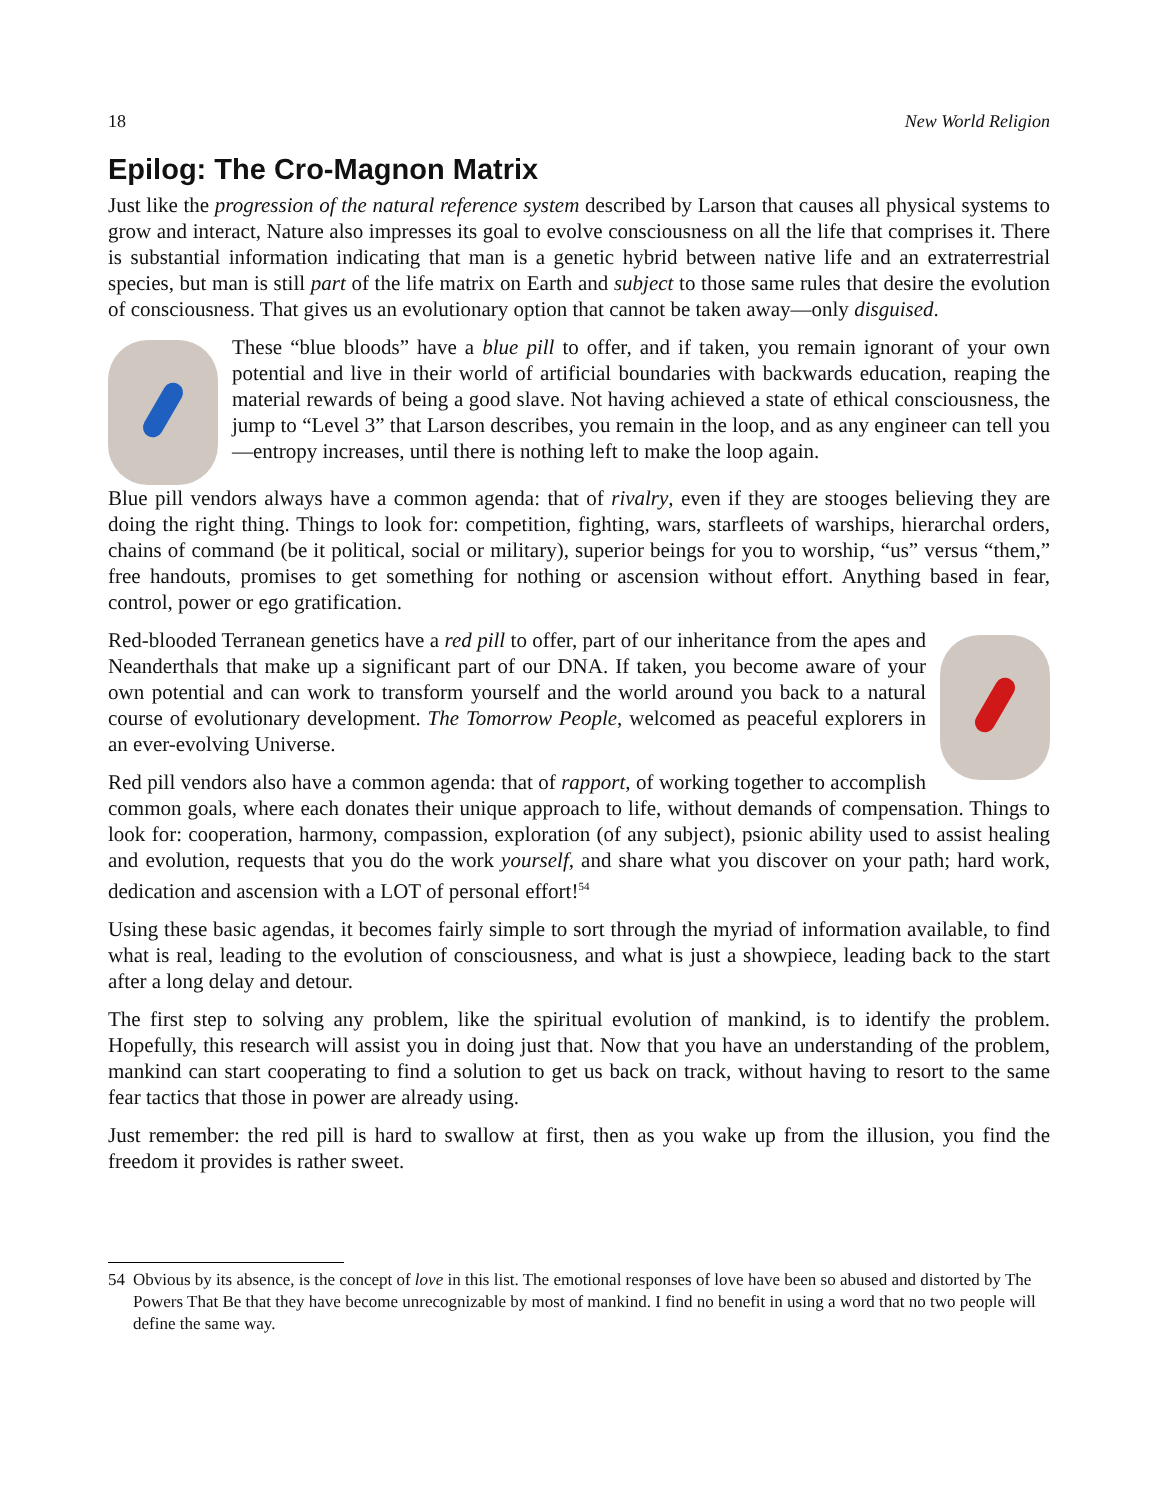18 New World Religion
Epilog: The Cro-Magnon Matrix
Just like the progression of the natural reference system described by Larson that causes all physical systems to grow and interact, Nature also impresses its goal to evolve consciousness on all the life that comprises it. There is substantial information indicating that man is a genetic hybrid between native life and an extraterrestrial species, but man is still part of the life matrix on Earth and subject to those same rules that desire the evolution of consciousness. That gives us an evolutionary option that cannot be taken away—only disguised.
These “blue bloods” have a blue pill to offer, and if taken, you remain ignorant of your own potential and live in their world of artificial boundaries with backwards education, reaping the material rewards of being a good slave. Not having achieved a state of ethical consciousness, the jump to “Level 3” that Larson describes, you remain in the loop, and as any engineer can tell you—entropy increases, until there is nothing left to make the loop again.
Blue pill vendors always have a common agenda: that of rivalry, even if they are stooges believing they are doing the right thing. Things to look for: competition, fighting, wars, starfleets of warships, hierarchal orders, chains of command (be it political, social or military), superior beings for you to worship, “us” versus “them,” free handouts, promises to get something for nothing or ascension without effort. Anything based in fear, control, power or ego gratification.
Red-blooded Terranean genetics have a red pill to offer, part of our inheritance from the apes and Neanderthals that make up a significant part of our DNA. If taken, you become aware of your own potential and can work to transform yourself and the world around you back to a natural course of evolutionary development. The Tomorrow People, welcomed as peaceful explorers in an ever-evolving Universe.
Red pill vendors also have a common agenda: that of rapport, of working together to accomplish common goals, where each donates their unique approach to life, without demands of compensation. Things to look for: cooperation, harmony, compassion, exploration (of any subject), psionic ability used to assist healing and evolution, requests that you do the work yourself, and share what you discover on your path; hard work, dedication and ascension with a LOT of personal effort!<sup>54</sup>
Using these basic agendas, it becomes fairly simple to sort through the myriad of information available, to find what is real, leading to the evolution of consciousness, and what is just a showpiece, leading back to the start after a long delay and detour.
The first step to solving any problem, like the spiritual evolution of mankind, is to identify the problem. Hopefully, this research will assist you in doing just that. Now that you have an understanding of the problem, mankind can start cooperating to find a solution to get us back on track, without having to resort to the same fear tactics that those in power are already using.
Just remember: the red pill is hard to swallow at first, then as you wake up from the illusion, you find the freedom it provides is rather sweet.
54 Obvious by its absence, is the concept of love in this list. The emotional responses of love have been so abused and distorted by The Powers That Be that they have become unrecognizable by most of mankind. I find no benefit in using a word that no two people will define the same way.